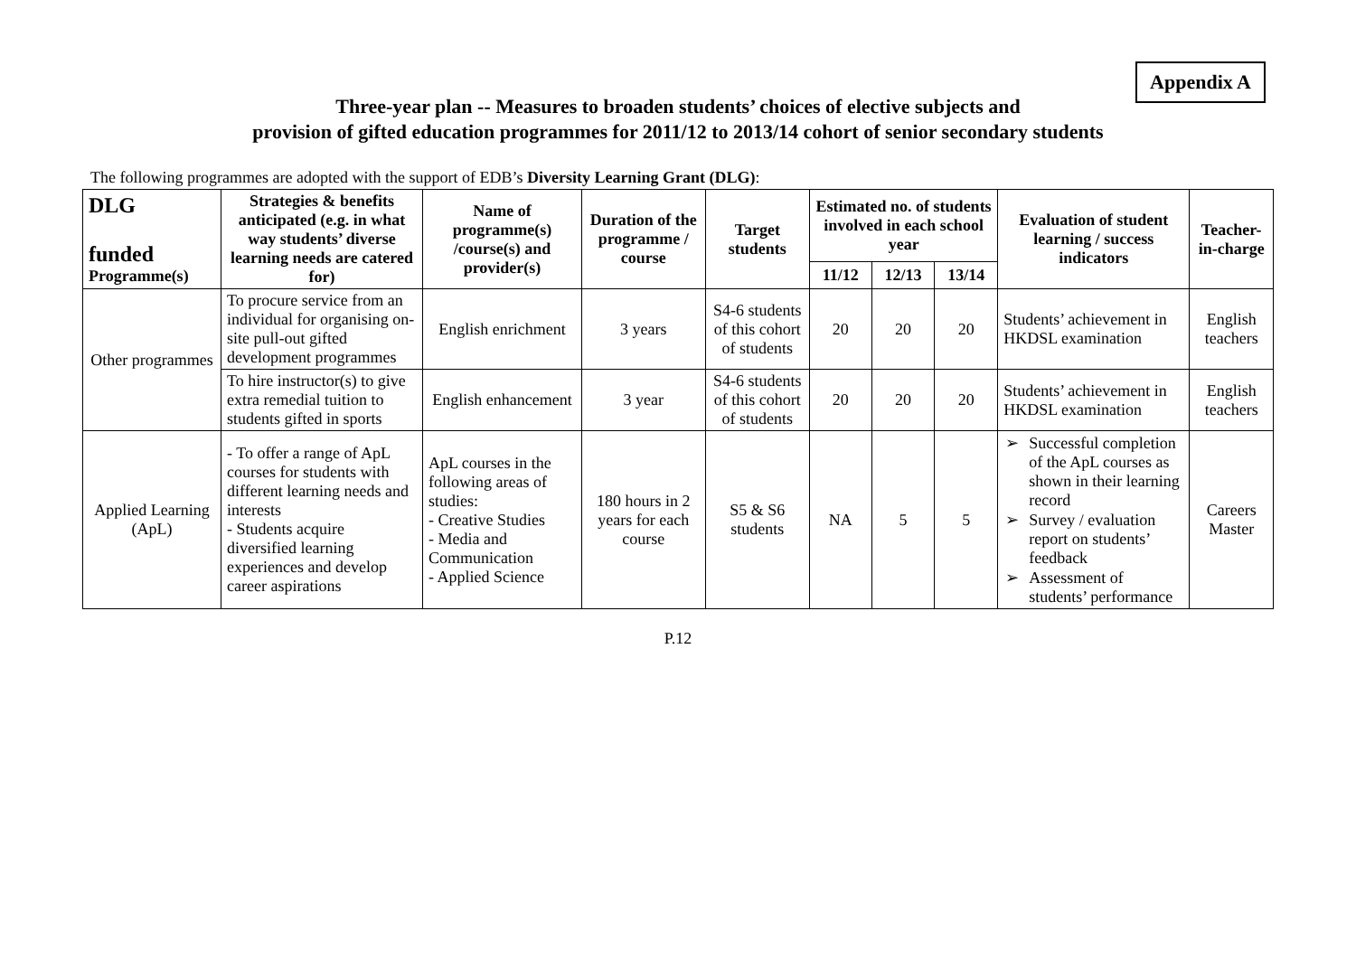Appendix A
Three-year plan -- Measures to broaden students’ choices of elective subjects and
provision of gifted education programmes for 2011/12 to 2013/14 cohort of senior secondary students
The following programmes are adopted with the support of EDB’s Diversity Learning Grant (DLG):
| DLG funded Programme(s) | Strategies & benefits anticipated (e.g. in what way students’ diverse learning needs are catered for) | Name of programme(s) /course(s) and provider(s) | Duration of the programme / course | Target students | Estimated no. of students involved in each school year | | | Evaluation of student learning / success indicators | Teacher-in-charge |
| --- | --- | --- | --- | --- | --- | --- | --- | --- | --- |
| | | | | | 11/12 | 12/13 | 13/14 | | |
| Other programmes | To procure service from an individual for organising on-site pull-out gifted development programmes | English enrichment | 3 years | S4-6 students of this cohort of students | 20 | 20 | 20 | Students’ achievement in HKDSL examination | English teachers |
| | To hire instructor(s) to give extra remedial tuition to students gifted in sports | English enhancement | 3 year | S4-6 students of this cohort of students | 20 | 20 | 20 | Students’ achievement in HKDSL examination | English teachers |
| Applied Learning (ApL) | - To offer a range of ApL courses for students with different learning needs and interests - Students acquire diversified learning experiences and develop career aspirations | ApL courses in the following areas of studies: - Creative Studies - Media and Communication - Applied Science | 180 hours in 2 years for each course | S5 & S6 students | NA | 5 | 5 | ➢ Successful completion of the ApL courses as shown in their learning record ➢ Survey / evaluation report on students’ feedback ➢ Assessment of students’ performance | Careers Master |
P.12